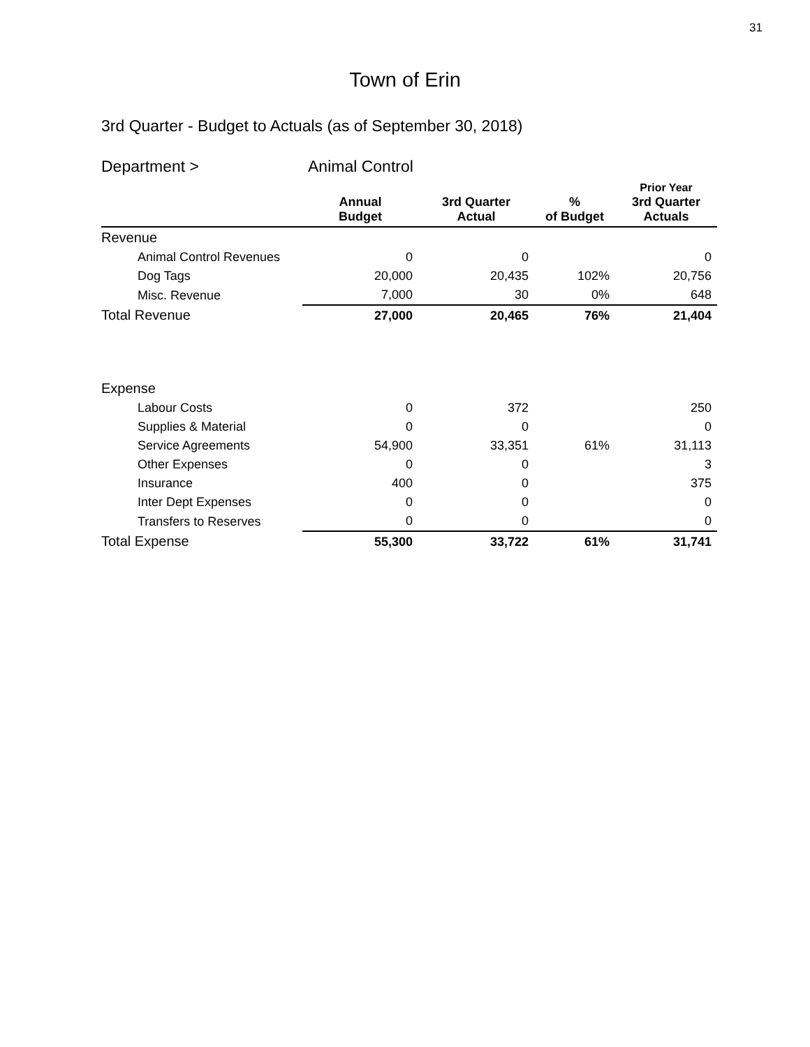31
Town of Erin
3rd Quarter - Budget to Actuals (as of September 30, 2018)
| Department > | Animal Control | | | |
| | Annual Budget | 3rd Quarter Actual | % of Budget | Prior Year 3rd Quarter Actuals |
| Revenue | | | | |
| Animal Control Revenues | 0 | 0 | | 0 |
| Dog Tags | 20,000 | 20,435 | 102% | 20,756 |
| Misc. Revenue | 7,000 | 30 | 0% | 648 |
| Total Revenue | 27,000 | 20,465 | 76% | 21,404 |
| Expense | | | | |
| Labour Costs | 0 | 372 | | 250 |
| Supplies & Material | 0 | 0 | | 0 |
| Service Agreements | 54,900 | 33,351 | 61% | 31,113 |
| Other Expenses | 0 | 0 | | 3 |
| Insurance | 400 | 0 | | 375 |
| Inter Dept Expenses | 0 | 0 | | 0 |
| Transfers to Reserves | 0 | 0 | | 0 |
| Total Expense | 55,300 | 33,722 | 61% | 31,741 |